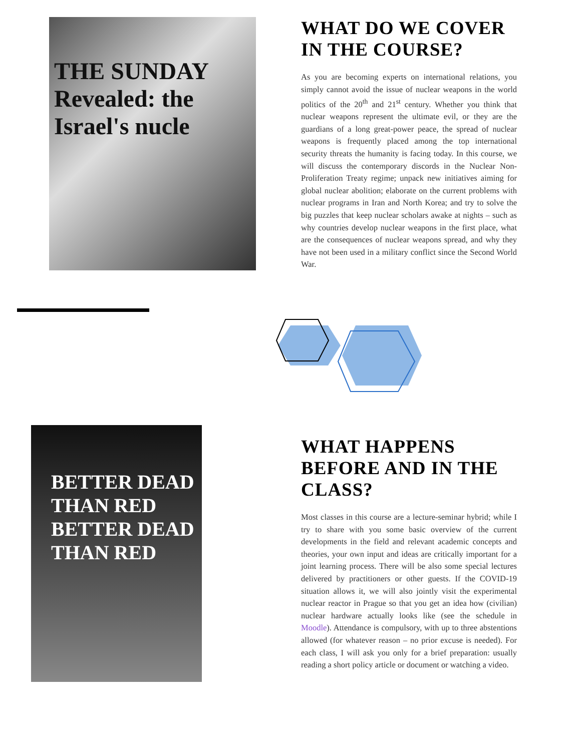THE SUNDAY
Revealed: the
Israel's nucle
WHAT DO WE COVER IN THE COURSE?
As you are becoming experts on international relations, you simply cannot avoid the issue of nuclear weapons in the world politics of the 20<sup>th</sup> and 21<sup>st</sup> century. Whether you think that nuclear weapons represent the ultimate evil, or they are the guardians of a long great-power peace, the spread of nuclear weapons is frequently placed among the top international security threats the humanity is facing today. In this course, we will discuss the contemporary discords in the Nuclear Non-Proliferation Treaty regime; unpack new initiatives aiming for global nuclear abolition; elaborate on the current problems with nuclear programs in Iran and North Korea; and try to solve the big puzzles that keep nuclear scholars awake at nights – such as why countries develop nuclear weapons in the first place, what are the consequences of nuclear weapons spread, and why they have not been used in a military conflict since the Second World War.
BETTER DEAD THAN RED
BETTER DEAD THAN RED
WHAT HAPPENS BEFORE AND IN THE CLASS?
Most classes in this course are a lecture-seminar hybrid; while I try to share with you some basic overview of the current developments in the field and relevant academic concepts and theories, your own input and ideas are critically important for a joint learning process. There will be also some special lectures delivered by practitioners or other guests. If the COVID-19 situation allows it, we will also jointly visit the experimental nuclear reactor in Prague so that you get an idea how (civilian) nuclear hardware actually looks like (see the schedule in Moodle). Attendance is compulsory, with up to three abstentions allowed (for whatever reason – no prior excuse is needed). For each class, I will ask you only for a brief preparation: usually reading a short policy article or document or watching a video.